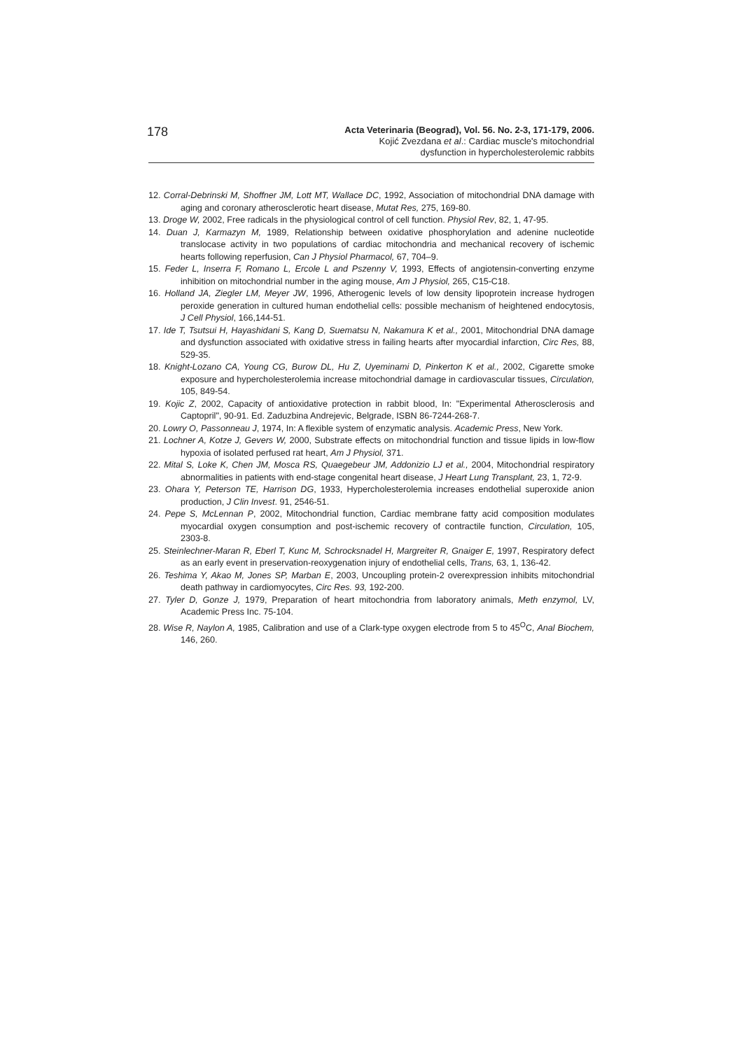178
Acta Veterinaria (Beograd), Vol. 56. No. 2-3, 171-179, 2006.
Kojić Zvezdana et al.: Cardiac muscle's mitochondrial
dysfunction in hypercholesterolemic rabbits
12. Corral-Debrinski M, Shoffner JM, Lott MT, Wallace DC, 1992, Association of mitochondrial DNA damage with aging and coronary atherosclerotic heart disease, Mutat Res, 275, 169-80.
13. Droge W, 2002, Free radicals in the physiological control of cell function. Physiol Rev, 82, 1, 47-95.
14. Duan J, Karmazyn M, 1989, Relationship between oxidative phosphorylation and adenine nucleotide translocase activity in two populations of cardiac mitochondria and mechanical recovery of ischemic hearts following reperfusion, Can J Physiol Pharmacol, 67, 704–9.
15. Feder L, Inserra F, Romano L, Ercole L and Pszenny V, 1993, Effects of angiotensin-converting enzyme inhibition on mitochondrial number in the aging mouse, Am J Physiol, 265, C15-C18.
16. Holland JA, Ziegler LM, Meyer JW, 1996, Atherogenic levels of low density lipoprotein increase hydrogen peroxide generation in cultured human endothelial cells: possible mechanism of heightened endocytosis, J Cell Physiol, 166,144-51.
17. Ide T, Tsutsui H, Hayashidani S, Kang D, Suematsu N, Nakamura K et al., 2001, Mitochondrial DNA damage and dysfunction associated with oxidative stress in failing hearts after myocardial infarction, Circ Res, 88, 529-35.
18. Knight-Lozano CA, Young CG, Burow DL, Hu Z, Uyeminami D, Pinkerton K et al., 2002, Cigarette smoke exposure and hypercholesterolemia increase mitochondrial damage in cardiovascular tissues, Circulation, 105, 849-54.
19. Kojic Z, 2002, Capacity of antioxidative protection in rabbit blood, In: "Experimental Atherosclerosis and Captopril", 90-91. Ed. Zaduzbina Andrejevic, Belgrade, ISBN 86-7244-268-7.
20. Lowry O, Passonneau J, 1974, In: A flexible system of enzymatic analysis. Academic Press, New York.
21. Lochner A, Kotze J, Gevers W, 2000, Substrate effects on mitochondrial function and tissue lipids in low-flow hypoxia of isolated perfused rat heart, Am J Physiol, 371.
22. Mital S, Loke K, Chen JM, Mosca RS, Quaegebeur JM, Addonizio LJ et al., 2004, Mitochondrial respiratory abnormalities in patients with end-stage congenital heart disease, J Heart Lung Transplant, 23, 1, 72-9.
23. Ohara Y, Peterson TE, Harrison DG, 1933, Hypercholesterolemia increases endothelial superoxide anion production, J Clin Invest. 91, 2546-51.
24. Pepe S, McLennan P, 2002, Mitochondrial function, Cardiac membrane fatty acid composition modulates myocardial oxygen consumption and post-ischemic recovery of contractile function, Circulation, 105, 2303-8.
25. Steinlechner-Maran R, Eberl T, Kunc M, Schrocksnadel H, Margreiter R, Gnaiger E, 1997, Respiratory defect as an early event in preservation-reoxygenation injury of endothelial cells, Trans, 63, 1, 136-42.
26. Teshima Y, Akao M, Jones SP, Marban E, 2003, Uncoupling protein-2 overexpression inhibits mitochondrial death pathway in cardiomyocytes, Circ Res. 93, 192-200.
27. Tyler D, Gonze J, 1979, Preparation of heart mitochondria from laboratory animals, Meth enzymol, LV, Academic Press Inc. 75-104.
28. Wise R, Naylon A, 1985, Calibration and use of a Clark-type oxygen electrode from 5 to 45<sup>O</sup>C, Anal Biochem, 146, 260.